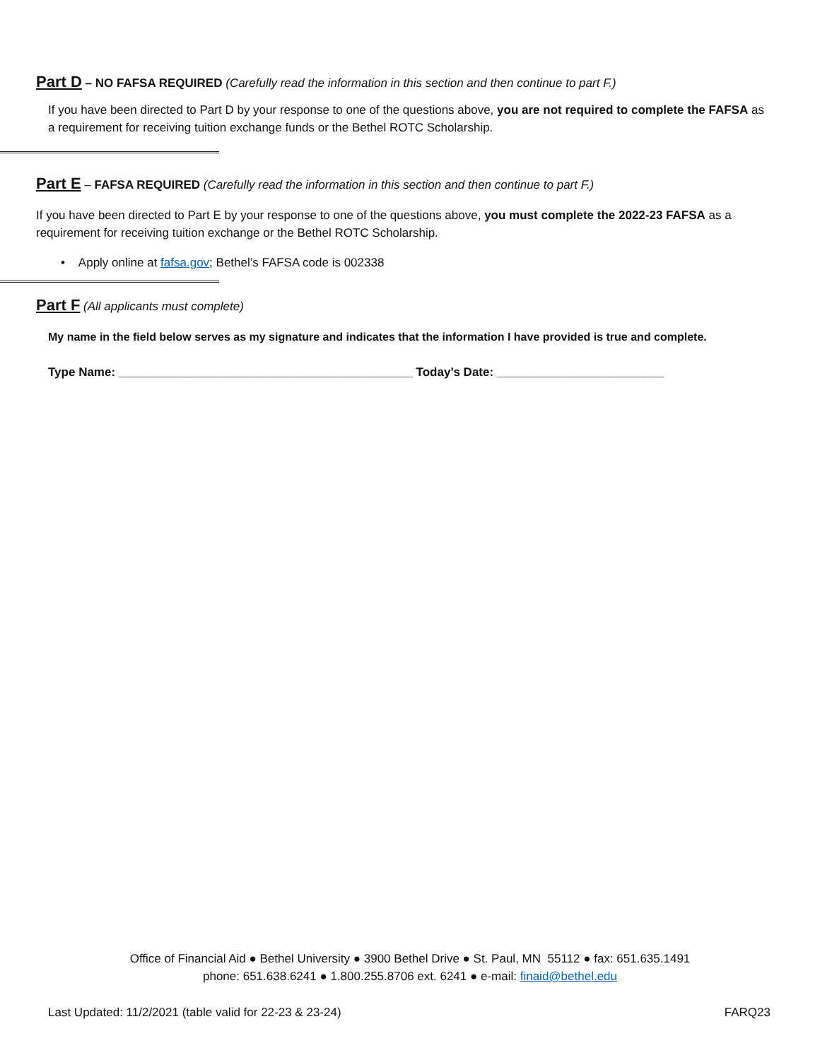Part D – NO FAFSA REQUIRED (Carefully read the information in this section and then continue to part F.)
If you have been directed to Part D by your response to one of the questions above, you are not required to complete the FAFSA as a requirement for receiving tuition exchange funds or the Bethel ROTC Scholarship.
Part E – FAFSA REQUIRED (Carefully read the information in this section and then continue to part F.)
If you have been directed to Part E by your response to one of the questions above, you must complete the 2022-23 FAFSA as a requirement for receiving tuition exchange or the Bethel ROTC Scholarship.
• Apply online at fafsa.gov; Bethel’s FAFSA code is 002338
Part F (All applicants must complete)
My name in the field below serves as my signature and indicates that the information I have provided is true and complete.
Type Name: ____________________________________________ Today’s Date: _________________________
Office of Financial Aid ● Bethel University ● 3900 Bethel Drive ● St. Paul, MN 55112 ● fax: 651.635.1491
phone: 651.638.6241 ● 1.800.255.8706 ext. 6241 ● e-mail: finaid@bethel.edu
Last Updated: 11/2/2021 (table valid for 22-23 & 23-24)
FARQ23